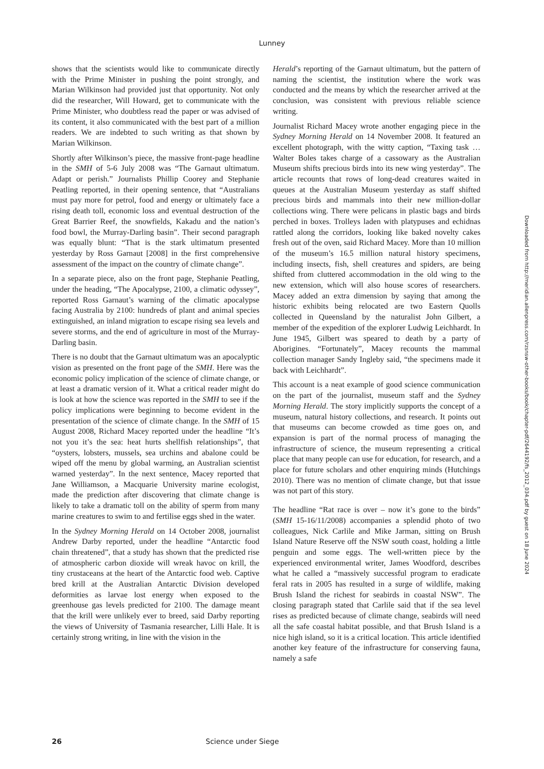Lunney
shows that the scientists would like to communicate directly with the Prime Minister in pushing the point strongly, and Marian Wilkinson had provided just that opportunity. Not only did the researcher, Will Howard, get to communicate with the Prime Minister, who doubtless read the paper or was advised of its content, it also communicated with the best part of a million readers. We are indebted to such writing as that shown by Marian Wilkinson.
Shortly after Wilkinson’s piece, the massive front-page headline in the SMH of 5-6 July 2008 was “The Garnaut ultimatum. Adapt or perish.” Journalists Phillip Coorey and Stephanie Peatling reported, in their opening sentence, that “Australians must pay more for petrol, food and energy or ultimately face a rising death toll, economic loss and eventual destruction of the Great Barrier Reef, the snowfields, Kakadu and the nation’s food bowl, the Murray-Darling basin”. Their second paragraph was equally blunt: “That is the stark ultimatum presented yesterday by Ross Garnaut [2008] in the first comprehensive assessment of the impact on the country of climate change”.
In a separate piece, also on the front page, Stephanie Peatling, under the heading, “The Apocalypse, 2100, a climatic odyssey”, reported Ross Garnaut’s warning of the climatic apocalypse facing Australia by 2100: hundreds of plant and animal species extinguished, an inland migration to escape rising sea levels and severe storms, and the end of agriculture in most of the Murray-Darling basin.
There is no doubt that the Garnaut ultimatum was an apocalyptic vision as presented on the front page of the SMH. Here was the economic policy implication of the science of climate change, or at least a dramatic version of it. What a critical reader might do is look at how the science was reported in the SMH to see if the policy implications were beginning to become evident in the presentation of the science of climate change. In the SMH of 15 August 2008, Richard Macey reported under the headline “It’s not you it’s the sea: heat hurts shellfish relationships”, that “oysters, lobsters, mussels, sea urchins and abalone could be wiped off the menu by global warming, an Australian scientist warned yesterday”. In the next sentence, Macey reported that Jane Williamson, a Macquarie University marine ecologist, made the prediction after discovering that climate change is likely to take a dramatic toll on the ability of sperm from many marine creatures to swim to and fertilise eggs shed in the water.
In the Sydney Morning Herald on 14 October 2008, journalist Andrew Darby reported, under the headline “Antarctic food chain threatened”, that a study has shown that the predicted rise of atmospheric carbon dioxide will wreak havoc on krill, the tiny crustaceans at the heart of the Antarctic food web. Captive bred krill at the Australian Antarctic Division developed deformities as larvae lost energy when exposed to the greenhouse gas levels predicted for 2100. The damage meant that the krill were unlikely ever to breed, said Darby reporting the views of University of Tasmania researcher, Lilli Hale. It is certainly strong writing, in line with the vision in the
Herald’s reporting of the Garnaut ultimatum, but the pattern of naming the scientist, the institution where the work was conducted and the means by which the researcher arrived at the conclusion, was consistent with previous reliable science writing.
Journalist Richard Macey wrote another engaging piece in the Sydney Morning Herald on 14 November 2008. It featured an excellent photograph, with the witty caption, “Taxing task … Walter Boles takes charge of a cassowary as the Australian Museum shifts precious birds into its new wing yesterday”. The article recounts that rows of long-dead creatures waited in queues at the Australian Museum yesterday as staff shifted precious birds and mammals into their new million-dollar collections wing. There were pelicans in plastic bags and birds perched in boxes. Trolleys laden with platypuses and echidnas rattled along the corridors, looking like baked novelty cakes fresh out of the oven, said Richard Macey. More than 10 million of the museum’s 16.5 million natural history specimens, including insects, fish, shell creatures and spiders, are being shifted from cluttered accommodation in the old wing to the new extension, which will also house scores of researchers. Macey added an extra dimension by saying that among the historic exhibits being relocated are two Eastern Quolls collected in Queensland by the naturalist John Gilbert, a member of the expedition of the explorer Ludwig Leichhardt. In June 1945, Gilbert was speared to death by a party of Aborigines. “Fortunately”, Macey recounts the mammal collection manager Sandy Ingleby said, “the specimens made it back with Leichhardt”.
This account is a neat example of good science communication on the part of the journalist, museum staff and the Sydney Morning Herald. The story implicitly supports the concept of a museum, natural history collections, and research. It points out that museums can become crowded as time goes on, and expansion is part of the normal process of managing the infrastructure of science, the museum representing a critical place that many people can use for education, for research, and a place for future scholars and other enquiring minds (Hutchings 2010). There was no mention of climate change, but that issue was not part of this story.
The headline “Rat race is over – now it’s gone to the birds” (SMH 15-16/11/2008) accompanies a splendid photo of two colleagues, Nick Carlile and Mike Jarman, sitting on Brush Island Nature Reserve off the NSW south coast, holding a little penguin and some eggs. The well-written piece by the experienced environmental writer, James Woodford, describes what he called a “massively successful program to eradicate feral rats in 2005 has resulted in a surge of wildlife, making Brush Island the richest for seabirds in coastal NSW”. The closing paragraph stated that Carlile said that if the sea level rises as predicted because of climate change, seabirds will need all the safe coastal habitat possible, and that Brush Island is a nice high island, so it is a critical location. This article identified another key feature of the infrastructure for conserving fauna, namely a safe
Downloaded from http://meridian.allenpress.com/rzsnsw-other-books/book/chapter-pdf/2644192/fs_2012_034.pdf by guest on 18 June 2024
26 Science under Siege